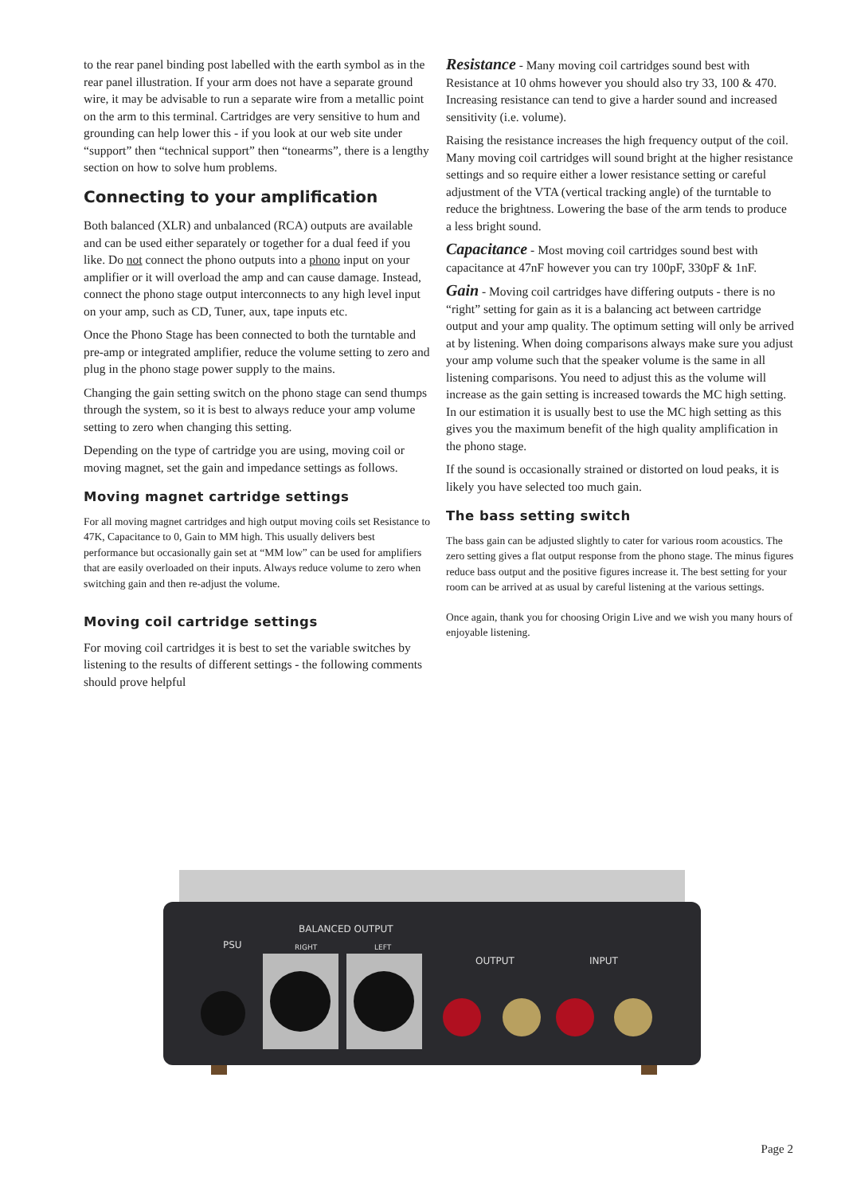to the rear panel binding post labelled with the earth symbol as in the rear panel illustration. If your arm does not have a separate ground wire, it may be advisable to run a separate wire from a metallic point on the arm to this terminal. Cartridges are very sensitive to hum and grounding can help lower this - if you look at our web site under “support” then “technical support” then “tonearms”, there is a lengthy section on how to solve hum problems.
Connecting to your amplification
Both balanced (XLR) and unbalanced (RCA) outputs are available and can be used either separately or together for a dual feed if you like. Do not connect the phono outputs into a phono input on your amplifier or it will overload the amp and can cause damage. Instead, connect the phono stage output interconnects to any high level input on your amp, such as CD, Tuner, aux, tape inputs etc.
Once the Phono Stage has been connected to both the turntable and pre-amp or integrated amplifier, reduce the volume setting to zero and plug in the phono stage power supply to the mains.
Changing the gain setting switch on the phono stage can send thumps through the system, so it is best to always reduce your amp volume setting to zero when changing this setting.
Depending on the type of cartridge you are using, moving coil or moving magnet, set the gain and impedance settings as follows.
Moving magnet cartridge settings
For all moving magnet cartridges and high output moving coils set Resistance to 47K, Capacitance to 0, Gain to MM high. This usually delivers best performance but occasionally gain set at “MM low” can be used for amplifiers that are easily overloaded on their inputs. Always reduce volume to zero when switching gain and then re-adjust the volume.
Moving coil cartridge settings
For moving coil cartridges it is best to set the variable switches by listening to the results of different settings - the following comments should prove helpful
Resistance - Many moving coil cartridges sound best with Resistance at 10 ohms however you should also try 33, 100 & 470. Increasing resistance can tend to give a harder sound and increased sensitivity (i.e. volume).
Raising the resistance increases the high frequency output of the coil. Many moving coil cartridges will sound bright at the higher resistance settings and so require either a lower resistance setting or careful adjustment of the VTA (vertical tracking angle) of the turntable to reduce the brightness. Lowering the base of the arm tends to produce a less bright sound.
Capacitance - Most moving coil cartridges sound best with capacitance at 47nF however you can try 100pF, 330pF & 1nF.
Gain - Moving coil cartridges have differing outputs - there is no “right” setting for gain as it is a balancing act between cartridge output and your amp quality. The optimum setting will only be arrived at by listening. When doing comparisons always make sure you adjust your amp volume such that the speaker volume is the same in all listening comparisons. You need to adjust this as the volume will increase as the gain setting is increased towards the MC high setting. In our estimation it is usually best to use the MC high setting as this gives you the maximum benefit of the high quality amplification in the phono stage.
If the sound is occasionally strained or distorted on loud peaks, it is likely you have selected too much gain.
The bass setting switch
The bass gain can be adjusted slightly to cater for various room acoustics. The zero setting gives a flat output response from the phono stage. The minus figures reduce bass output and the positive figures increase it. The best setting for your room can be arrived at as usual by careful listening at the various settings.
Once again, thank you for choosing Origin Live and we wish you many hours of enjoyable listening.
BALANCED OUTPUT
PSU
RIGHT
LEFT
OUTPUT
INPUT
Page 2